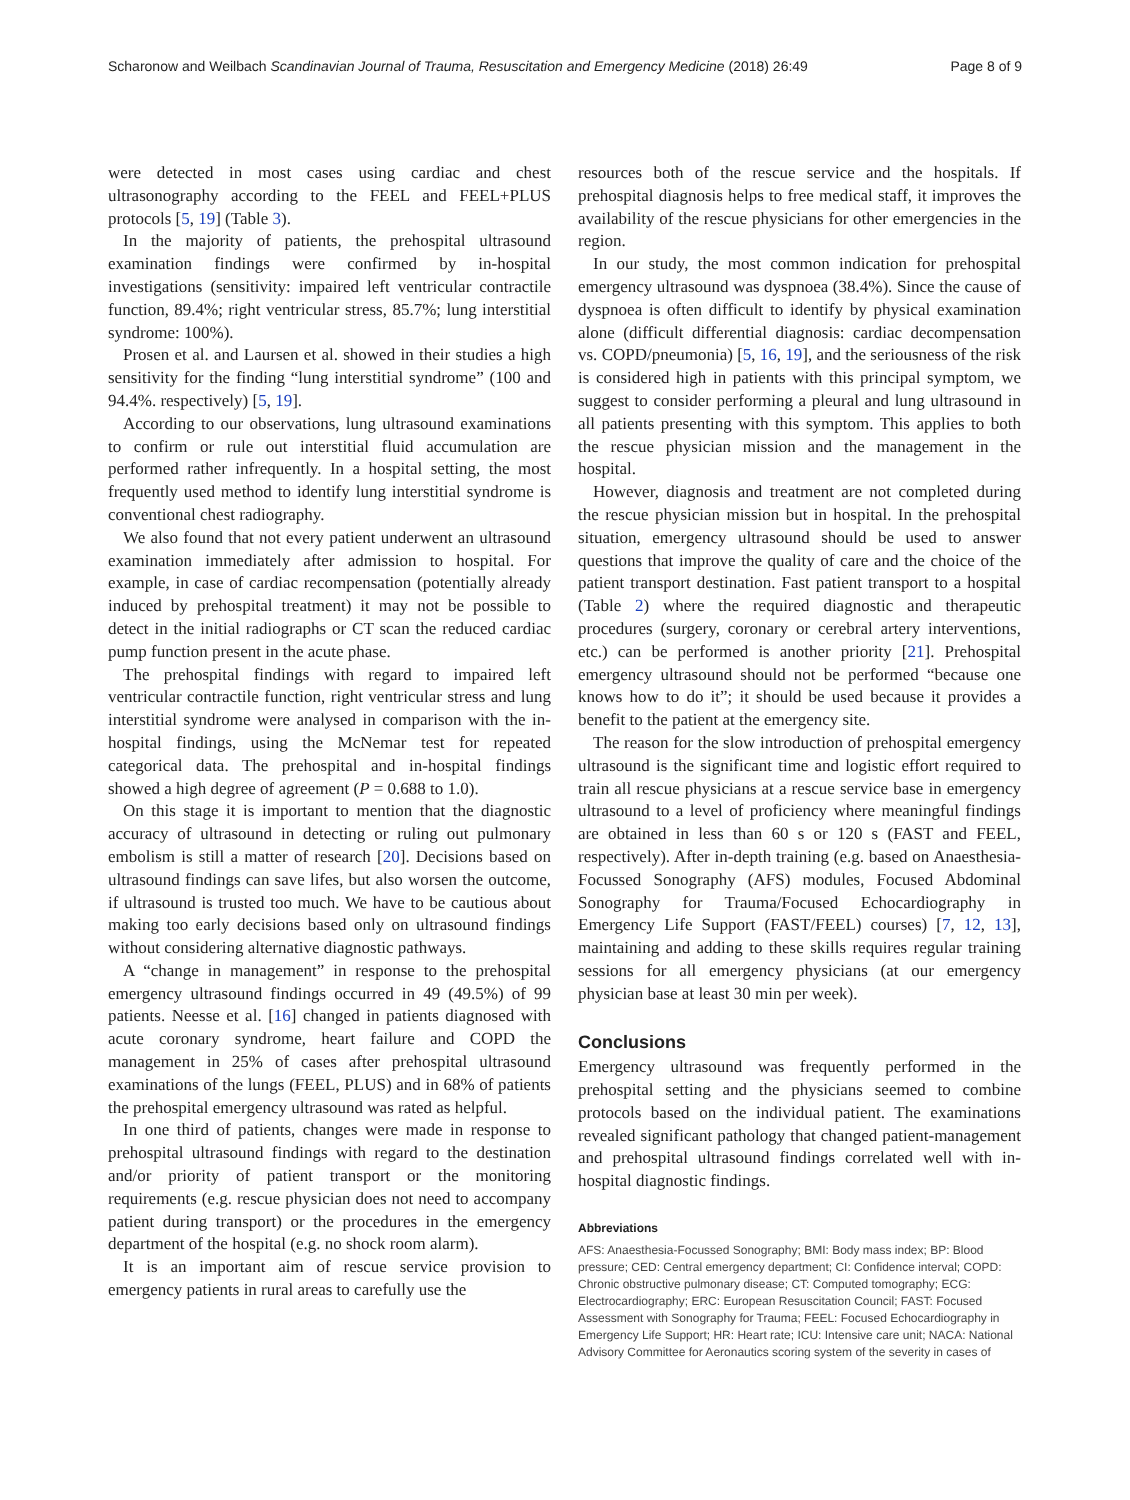Scharonow and Weilbach Scandinavian Journal of Trauma, Resuscitation and Emergency Medicine (2018) 26:49 Page 8 of 9
were detected in most cases using cardiac and chest ultrasonography according to the FEEL and FEEL+PLUS protocols [5, 19] (Table 3).
In the majority of patients, the prehospital ultrasound examination findings were confirmed by in-hospital investigations (sensitivity: impaired left ventricular contractile function, 89.4%; right ventricular stress, 85.7%; lung interstitial syndrome: 100%).
Prosen et al. and Laursen et al. showed in their studies a high sensitivity for the finding “lung interstitial syndrome” (100 and 94.4%. respectively) [5, 19].
According to our observations, lung ultrasound examinations to confirm or rule out interstitial fluid accumulation are performed rather infrequently. In a hospital setting, the most frequently used method to identify lung interstitial syndrome is conventional chest radiography.
We also found that not every patient underwent an ultrasound examination immediately after admission to hospital. For example, in case of cardiac recompensation (potentially already induced by prehospital treatment) it may not be possible to detect in the initial radiographs or CT scan the reduced cardiac pump function present in the acute phase.
The prehospital findings with regard to impaired left ventricular contractile function, right ventricular stress and lung interstitial syndrome were analysed in comparison with the in-hospital findings, using the McNemar test for repeated categorical data. The prehospital and in-hospital findings showed a high degree of agreement (P = 0.688 to 1.0).
On this stage it is important to mention that the diagnostic accuracy of ultrasound in detecting or ruling out pulmonary embolism is still a matter of research [20]. Decisions based on ultrasound findings can save lifes, but also worsen the outcome, if ultrasound is trusted too much. We have to be cautious about making too early decisions based only on ultrasound findings without considering alternative diagnostic pathways.
A “change in management” in response to the prehospital emergency ultrasound findings occurred in 49 (49.5%) of 99 patients. Neesse et al. [16] changed in patients diagnosed with acute coronary syndrome, heart failure and COPD the management in 25% of cases after prehospital ultrasound examinations of the lungs (FEEL, PLUS) and in 68% of patients the prehospital emergency ultrasound was rated as helpful.
In one third of patients, changes were made in response to prehospital ultrasound findings with regard to the destination and/or priority of patient transport or the monitoring requirements (e.g. rescue physician does not need to accompany patient during transport) or the procedures in the emergency department of the hospital (e.g. no shock room alarm).
It is an important aim of rescue service provision to emergency patients in rural areas to carefully use the
resources both of the rescue service and the hospitals. If prehospital diagnosis helps to free medical staff, it improves the availability of the rescue physicians for other emergencies in the region.
In our study, the most common indication for prehospital emergency ultrasound was dyspnoea (38.4%). Since the cause of dyspnoea is often difficult to identify by physical examination alone (difficult differential diagnosis: cardiac decompensation vs. COPD/pneumonia) [5, 16, 19], and the seriousness of the risk is considered high in patients with this principal symptom, we suggest to consider performing a pleural and lung ultrasound in all patients presenting with this symptom. This applies to both the rescue physician mission and the management in the hospital.
However, diagnosis and treatment are not completed during the rescue physician mission but in hospital. In the prehospital situation, emergency ultrasound should be used to answer questions that improve the quality of care and the choice of the patient transport destination. Fast patient transport to a hospital (Table 2) where the required diagnostic and therapeutic procedures (surgery, coronary or cerebral artery interventions, etc.) can be performed is another priority [21]. Prehospital emergency ultrasound should not be performed “because one knows how to do it”; it should be used because it provides a benefit to the patient at the emergency site.
The reason for the slow introduction of prehospital emergency ultrasound is the significant time and logistic effort required to train all rescue physicians at a rescue service base in emergency ultrasound to a level of proficiency where meaningful findings are obtained in less than 60 s or 120 s (FAST and FEEL, respectively). After in-depth training (e.g. based on Anaesthesia-Focussed Sonography (AFS) modules, Focused Abdominal Sonography for Trauma/Focused Echocardiography in Emergency Life Support (FAST/FEEL) courses) [7, 12, 13], maintaining and adding to these skills requires regular training sessions for all emergency physicians (at our emergency physician base at least 30 min per week).
Conclusions
Emergency ultrasound was frequently performed in the prehospital setting and the physicians seemed to combine protocols based on the individual patient. The examinations revealed significant pathology that changed patient-management and prehospital ultrasound findings correlated well with in-hospital diagnostic findings.
Abbreviations
AFS: Anaesthesia-Focussed Sonography; BMI: Body mass index; BP: Blood pressure; CED: Central emergency department; CI: Confidence interval; COPD: Chronic obstructive pulmonary disease; CT: Computed tomography; ECG: Electrocardiography; ERC: European Resuscitation Council; FAST: Focused Assessment with Sonography for Trauma; FEEL: Focused Echocardiography in Emergency Life Support; HR: Heart rate; ICU: Intensive care unit; NACA: National Advisory Committee for Aeronautics scoring system of the severity in cases of